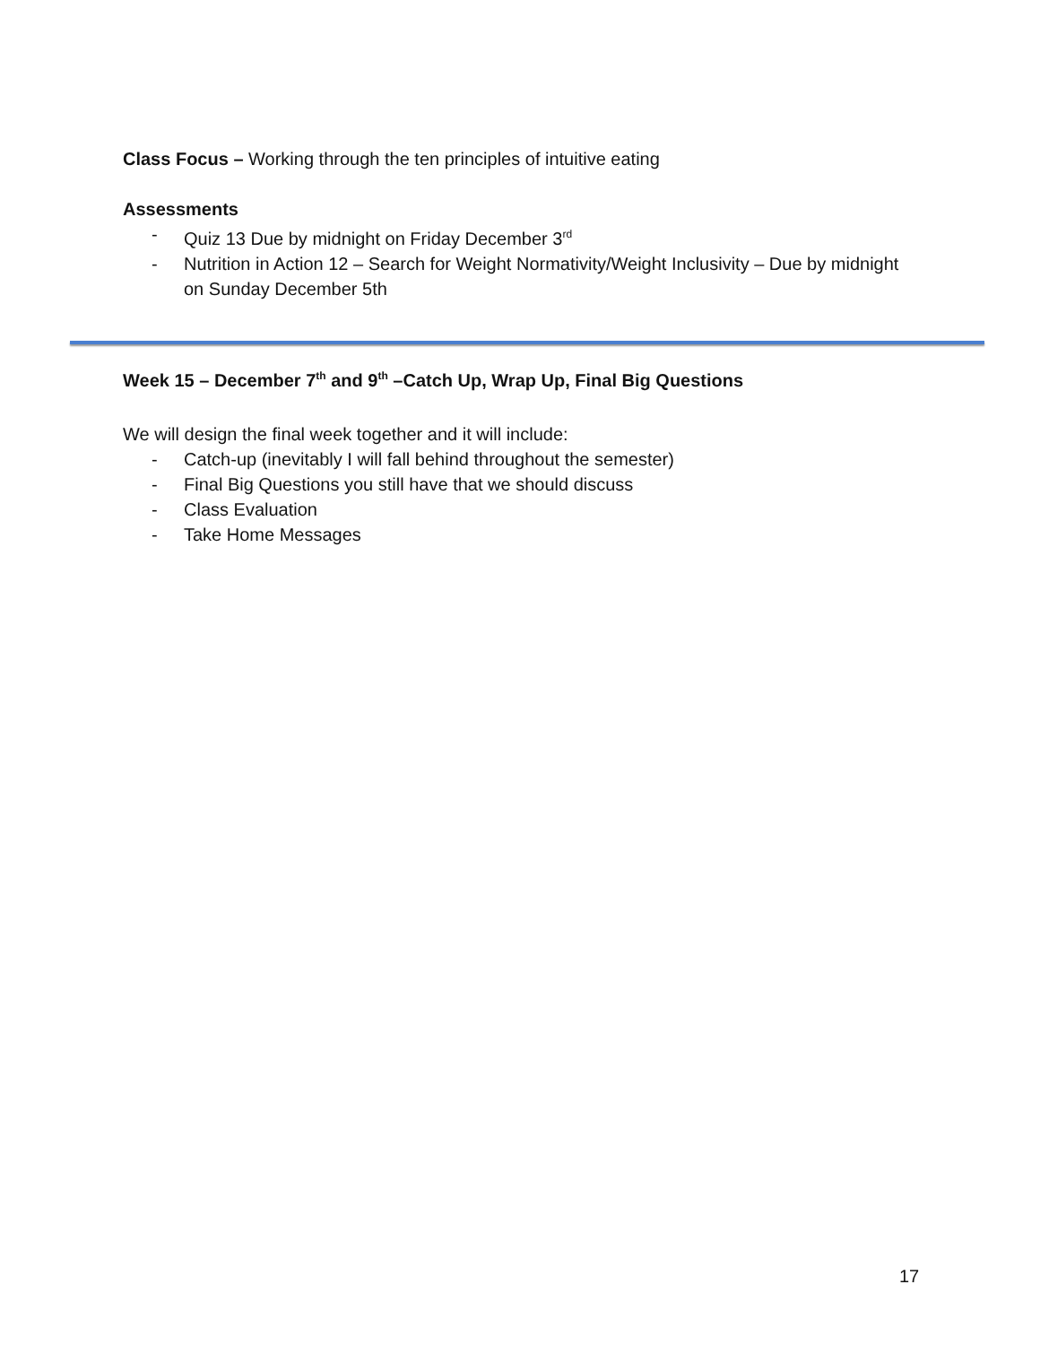Class Focus – Working through the ten principles of intuitive eating
Assessments
- Quiz 13 Due by midnight on Friday December 3<sup>rd</sup>
- Nutrition in Action 12 – Search for Weight Normativity/Weight Inclusivity – Due by midnight on Sunday December 5th
Week 15 – December 7<sup>th</sup> and 9<sup>th</sup> –Catch Up, Wrap Up, Final Big Questions
We will design the final week together and it will include:
- Catch-up (inevitably I will fall behind throughout the semester)
- Final Big Questions you still have that we should discuss
- Class Evaluation
- Take Home Messages
17